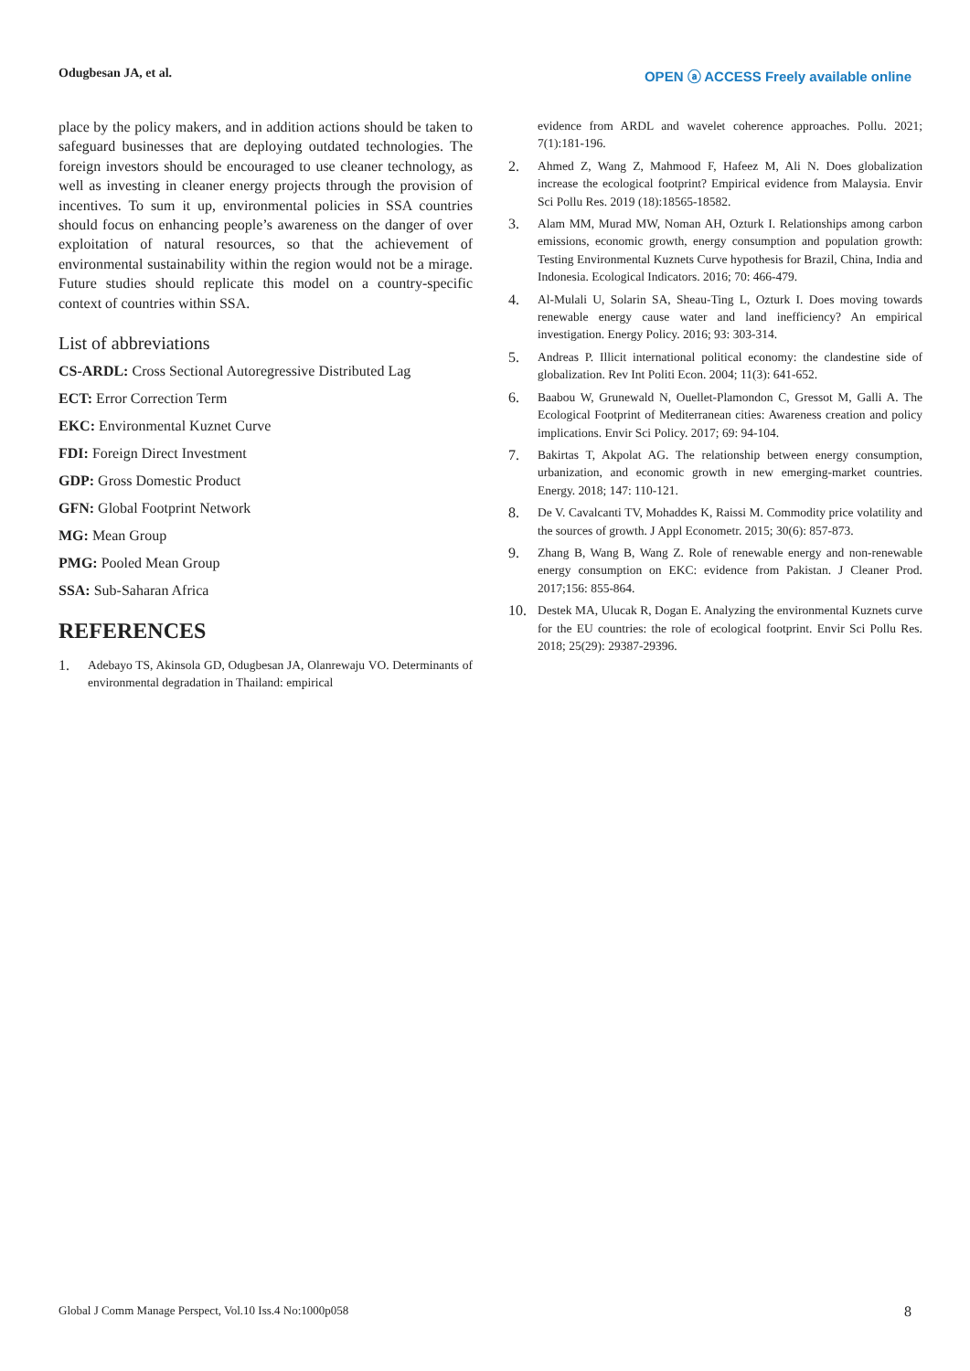Odugbesan JA, et al. OPEN ⓐ ACCESS Freely available online
place by the policy makers, and in addition actions should be taken to safeguard businesses that are deploying outdated technologies. The foreign investors should be encouraged to use cleaner technology, as well as investing in cleaner energy projects through the provision of incentives. To sum it up, environmental policies in SSA countries should focus on enhancing people’s awareness on the danger of over exploitation of natural resources, so that the achievement of environmental sustainability within the region would not be a mirage. Future studies should replicate this model on a country-specific context of countries within SSA.
List of abbreviations
CS-ARDL: Cross Sectional Autoregressive Distributed Lag
ECT: Error Correction Term
EKC: Environmental Kuznet Curve
FDI: Foreign Direct Investment
GDP: Gross Domestic Product
GFN: Global Footprint Network
MG: Mean Group
PMG: Pooled Mean Group
SSA: Sub-Saharan Africa
REFERENCES
1. Adebayo TS, Akinsola GD, Odugbesan JA, Olanrewaju VO. Determinants of environmental degradation in Thailand: empirical
evidence from ARDL and wavelet coherence approaches. Pollu. 2021; 7(1):181-196.
2. Ahmed Z, Wang Z, Mahmood F, Hafeez M, Ali N. Does globalization increase the ecological footprint? Empirical evidence from Malaysia. Envir Sci Pollu Res. 2019 (18):18565-18582.
3. Alam MM, Murad MW, Noman AH, Ozturk I. Relationships among carbon emissions, economic growth, energy consumption and population growth: Testing Environmental Kuznets Curve hypothesis for Brazil, China, India and Indonesia. Ecological Indicators. 2016; 70: 466-479.
4. Al-Mulali U, Solarin SA, Sheau-Ting L, Ozturk I. Does moving towards renewable energy cause water and land inefficiency? An empirical investigation. Energy Policy. 2016; 93: 303-314.
5. Andreas P. Illicit international political economy: the clandestine side of globalization. Rev Int Politi Econ. 2004; 11(3): 641-652.
6. Baabou W, Grunewald N, Ouellet-Plamondon C, Gressot M, Galli A. The Ecological Footprint of Mediterranean cities: Awareness creation and policy implications. Envir Sci Policy. 2017; 69: 94-104.
7. Bakirtas T, Akpolat AG. The relationship between energy consumption, urbanization, and economic growth in new emerging-market countries. Energy. 2018; 147: 110-121.
8. De V. Cavalcanti TV, Mohaddes K, Raissi M. Commodity price volatility and the sources of growth. J Appl Econometr. 2015; 30(6): 857-873.
9. Zhang B, Wang B, Wang Z. Role of renewable energy and non-renewable energy consumption on EKC: evidence from Pakistan. J Cleaner Prod. 2017;156: 855-864.
10. Destek MA, Ulucak R, Dogan E. Analyzing the environmental Kuznets curve for the EU countries: the role of ecological footprint. Envir Sci Pollu Res. 2018; 25(29): 29387-29396.
Global J Comm Manage Perspect, Vol.10 Iss.4 No:1000p058 8